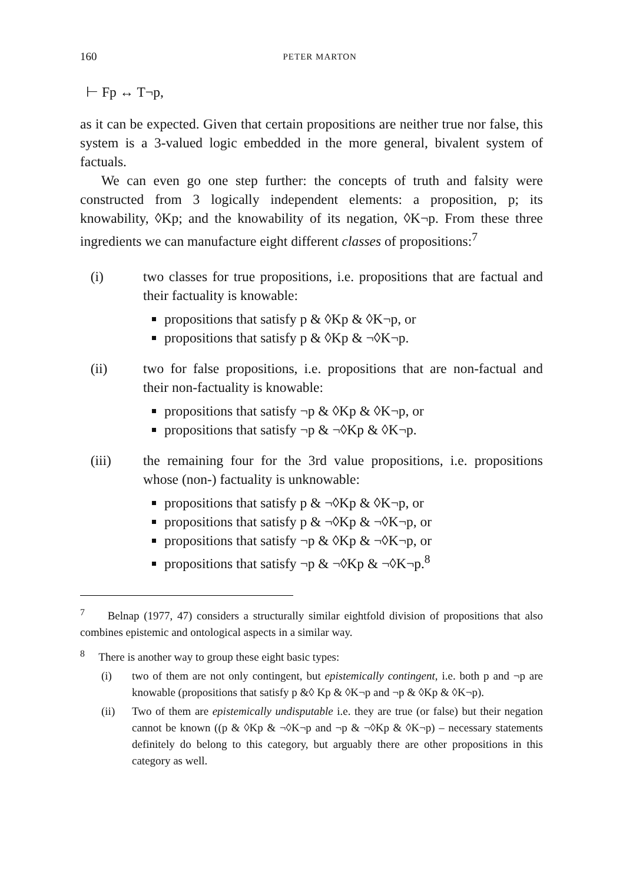160 PETER MARTON
⊢ Fp ↔ T¬p,
as it can be expected. Given that certain propositions are neither true nor false, this system is a 3-valued logic embedded in the more general, bivalent system of factuals.
We can even go one step further: the concepts of truth and falsity were constructed from 3 logically independent elements: a proposition, p; its knowability, ◊Kp; and the knowability of its negation, ◊K¬p. From these three ingredients we can manufacture eight different classes of propositions:<sup>7</sup>
(i) two classes for true propositions, i.e. propositions that are factual and their factuality is knowable:
propositions that satisfy p & ◊Kp & ◊K¬p, or
propositions that satisfy p & ◊Kp & ¬◊K¬p.
(ii) two for false propositions, i.e. propositions that are non-factual and their non-factuality is knowable:
propositions that satisfy ¬p & ◊Kp & ◊K¬p, or
propositions that satisfy ¬p & ¬◊Kp & ◊K¬p.
(iii) the remaining four for the 3rd value propositions, i.e. propositions whose (non-) factuality is unknowable:
propositions that satisfy p & ¬◊Kp & ◊K¬p, or
propositions that satisfy p & ¬◊Kp & ¬◊K¬p, or
propositions that satisfy ¬p & ◊Kp & ¬◊K¬p, or
propositions that satisfy ¬p & ¬◊Kp & ¬◊K¬p.<sup>8</sup>
<sup>7</sup> Belnap (1977, 47) considers a structurally similar eightfold division of propositions that also combines epistemic and ontological aspects in a similar way.
<sup>8</sup> There is another way to group these eight basic types:
(i) two of them are not only contingent, but epistemically contingent, i.e. both p and ¬p are knowable (propositions that satisfy p &◊ Kp & ◊K¬p and ¬p & ◊Kp & ◊K¬p).
(ii) Two of them are epistemically undisputable i.e. they are true (or false) but their negation cannot be known ((p & ◊Kp & ¬◊K¬p and ¬p & ¬◊Kp & ◊K¬p) – necessary statements definitely do belong to this category, but arguably there are other propositions in this category as well.